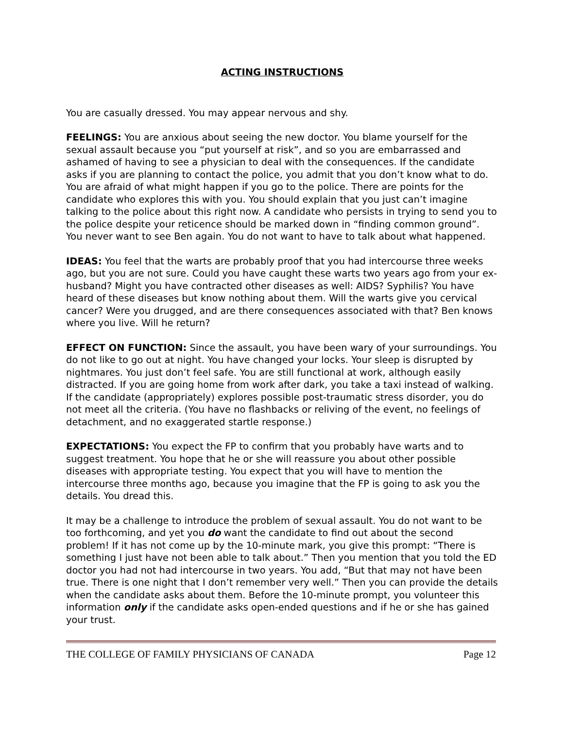ACTING INSTRUCTIONS
You are casually dressed. You may appear nervous and shy.
FEELINGS: You are anxious about seeing the new doctor. You blame yourself for the sexual assault because you “put yourself at risk”, and so you are embarrassed and ashamed of having to see a physician to deal with the consequences. If the candidate asks if you are planning to contact the police, you admit that you don’t know what to do. You are afraid of what might happen if you go to the police. There are points for the candidate who explores this with you. You should explain that you just can’t imagine talking to the police about this right now. A candidate who persists in trying to send you to the police despite your reticence should be marked down in “finding common ground”. You never want to see Ben again. You do not want to have to talk about what happened.
IDEAS: You feel that the warts are probably proof that you had intercourse three weeks ago, but you are not sure. Could you have caught these warts two years ago from your ex-husband? Might you have contracted other diseases as well: AIDS? Syphilis? You have heard of these diseases but know nothing about them. Will the warts give you cervical cancer? Were you drugged, and are there consequences associated with that? Ben knows where you live. Will he return?
EFFECT ON FUNCTION: Since the assault, you have been wary of your surroundings. You do not like to go out at night. You have changed your locks. Your sleep is disrupted by nightmares. You just don’t feel safe. You are still functional at work, although easily distracted. If you are going home from work after dark, you take a taxi instead of walking. If the candidate (appropriately) explores possible post-traumatic stress disorder, you do not meet all the criteria. (You have no flashbacks or reliving of the event, no feelings of detachment, and no exaggerated startle response.)
EXPECTATIONS: You expect the FP to confirm that you probably have warts and to suggest treatment. You hope that he or she will reassure you about other possible diseases with appropriate testing. You expect that you will have to mention the intercourse three months ago, because you imagine that the FP is going to ask you the details. You dread this.
It may be a challenge to introduce the problem of sexual assault. You do not want to be too forthcoming, and yet you do want the candidate to find out about the second problem! If it has not come up by the 10-minute mark, you give this prompt: “There is something I just have not been able to talk about.” Then you mention that you told the ED doctor you had not had intercourse in two years. You add, “But that may not have been true. There is one night that I don’t remember very well.” Then you can provide the details when the candidate asks about them. Before the 10-minute prompt, you volunteer this information only if the candidate asks open-ended questions and if he or she has gained your trust.
THE COLLEGE OF FAMILY PHYSICIANS OF CANADA Page 12